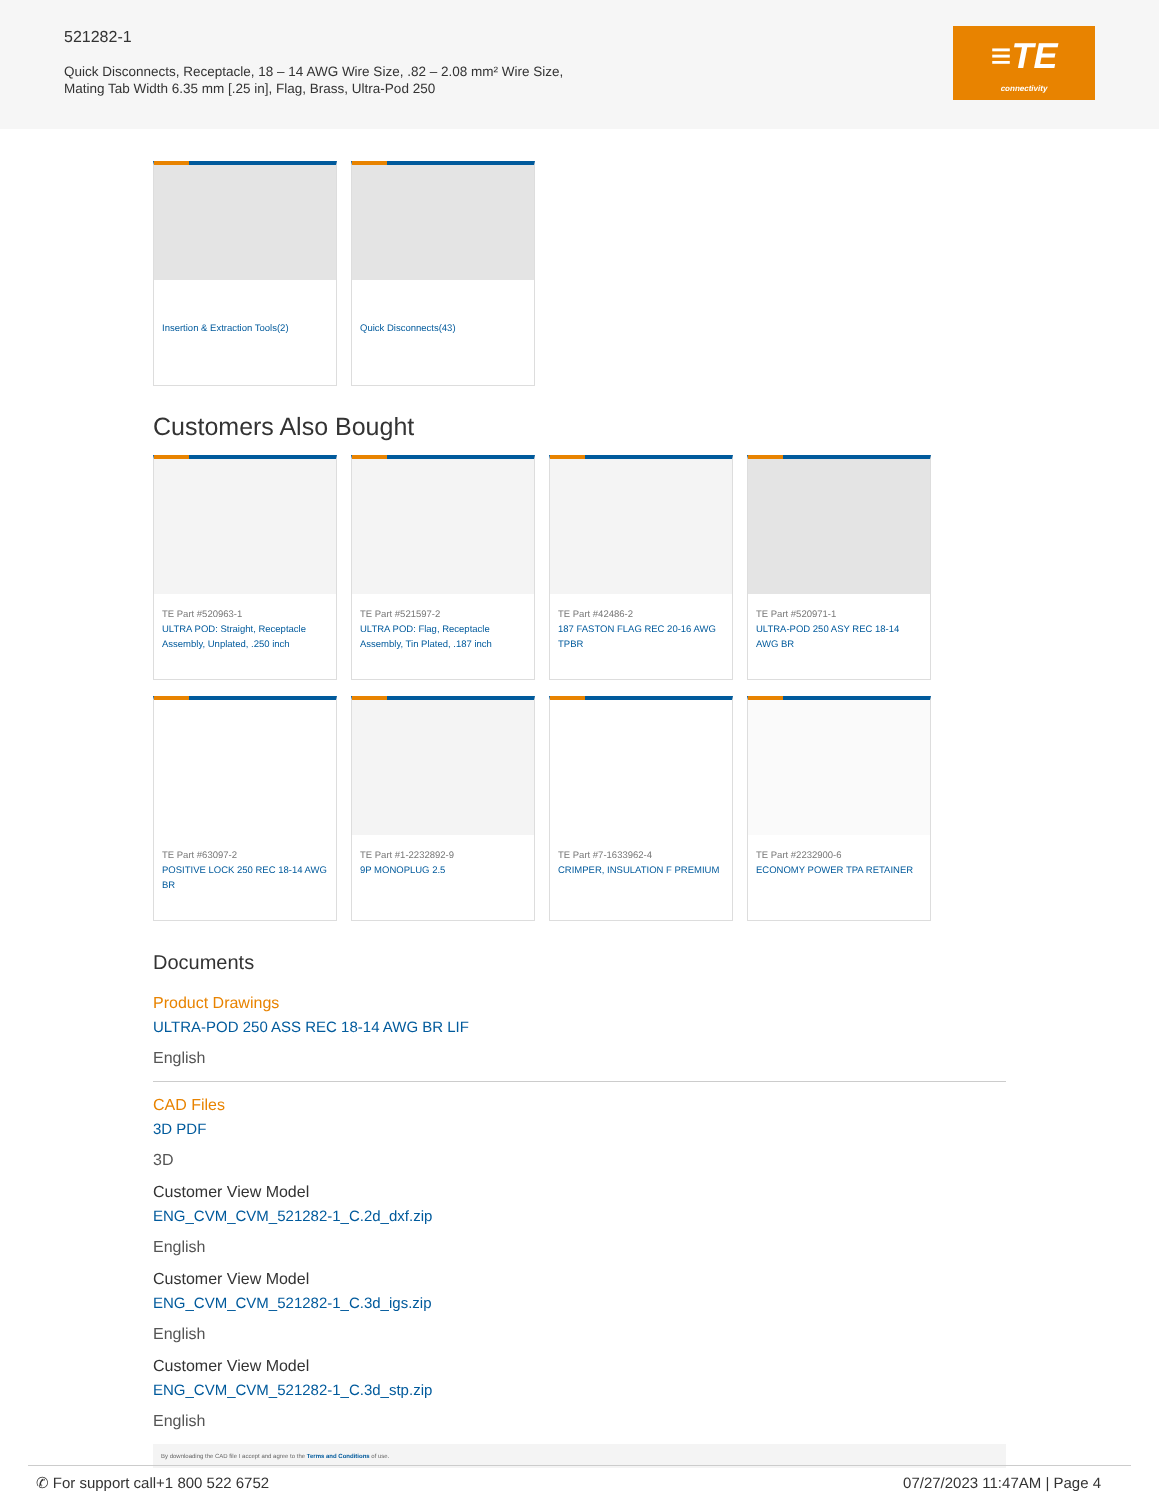521282-1
Quick Disconnects, Receptacle, 18 – 14 AWG Wire Size, .82 – 2.08 mm² Wire Size,
Mating Tab Width 6.35 mm [.25 in], Flag, Brass, Ultra-Pod 250
≡TE
connectivity
Insertion & Extraction Tools(2) Quick Disconnects(43)
Customers Also Bought
TE Part #520963-1
ULTRA POD: Straight, Receptacle Assembly, Unplated, .250 inch
TE Part #521597-2
ULTRA POD: Flag, Receptacle Assembly, Tin Plated, .187 inch
TE Part #42486-2
187 FASTON FLAG REC 20-16 AWG TPBR
TE Part #520971-1
ULTRA-POD 250 ASY REC 18-14 AWG BR
TE Part #63097-2
POSITIVE LOCK 250 REC 18-14 AWG BR
TE Part #1-2232892-9
9P MONOPLUG 2.5
TE Part #7-1633962-4
CRIMPER, INSULATION F PREMIUM
TE Part #2232900-6
ECONOMY POWER TPA RETAINER
Documents
Product Drawings
ULTRA-POD 250 ASS REC 18-14 AWG BR LIF
English
CAD Files
3D PDF
3D
Customer View Model
ENG_CVM_CVM_521282-1_C.2d_dxf.zip
English
Customer View Model
ENG_CVM_CVM_521282-1_C.3d_igs.zip
English
Customer View Model
ENG_CVM_CVM_521282-1_C.3d_stp.zip
English
By downloading the CAD file I accept and agree to the Terms and Conditions of use.
✆ For support call+1 800 522 6752 07/27/2023 11:47AM | Page 4